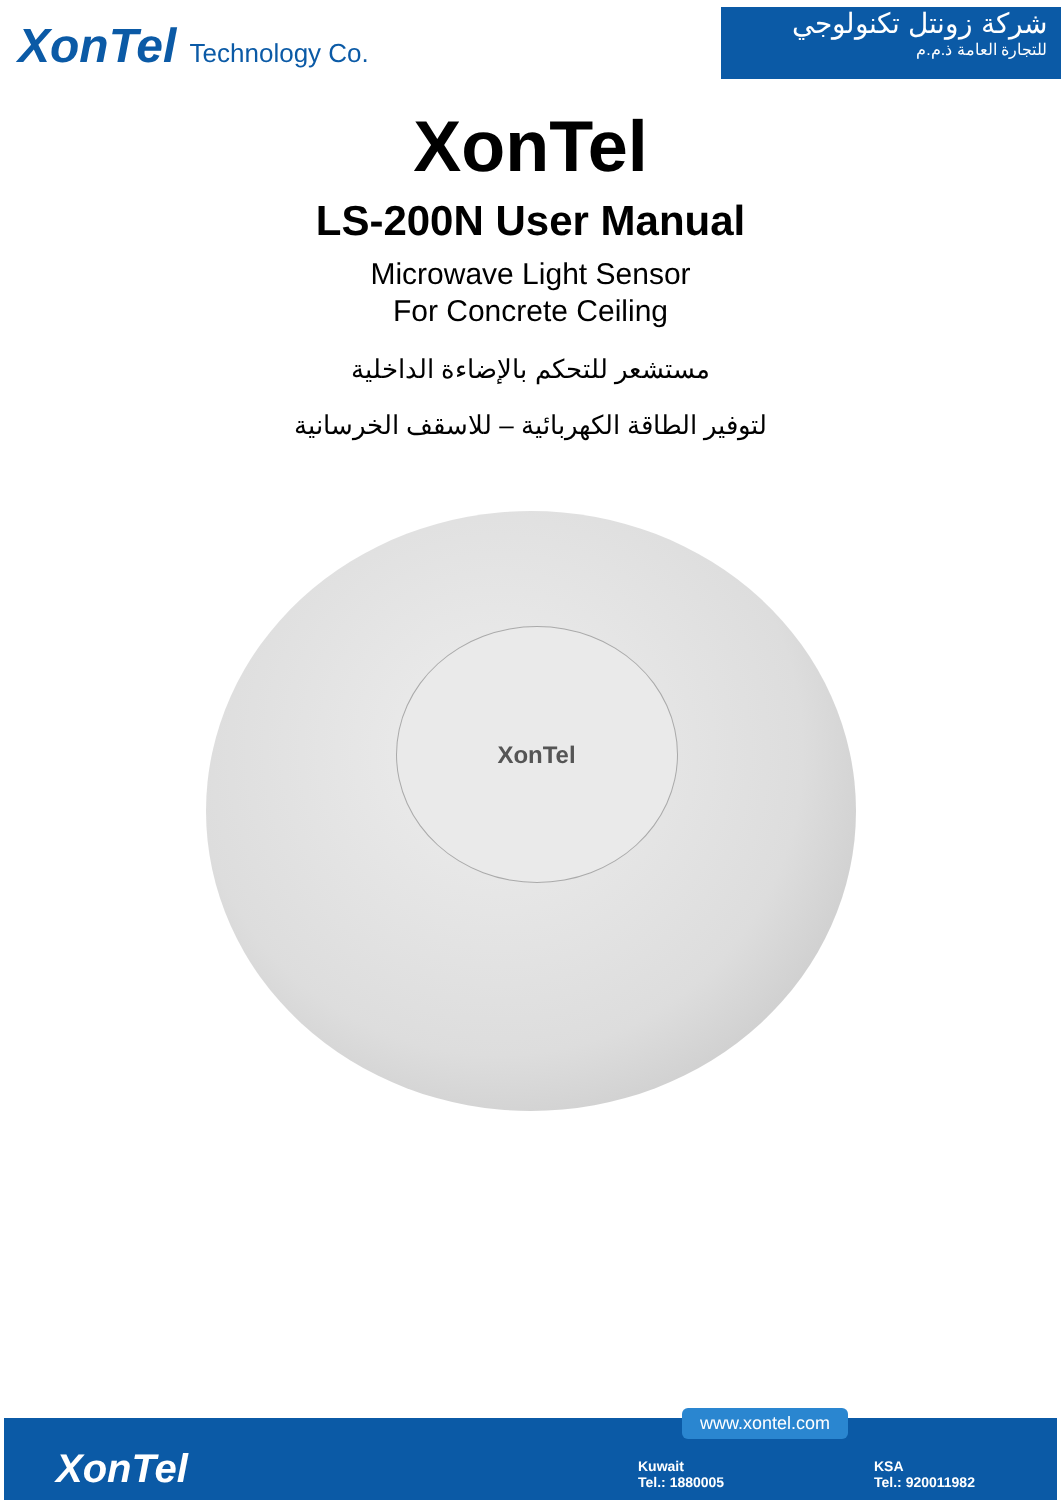XonTel Technology Co.
شركة زونتل تكنولوجي
للتجارة العامة ذ.م.م
XonTel
LS-200N User Manual
Microwave Light Sensor
For Concrete Ceiling
مستشعر للتحكم بالإضاءة الداخلية
لتوفير الطاقة الكهربائية – للاسقف الخرسانية
XonTel
www.xontel.com
XonTel
Kuwait
Tel.: 1880005
KSA
Tel.: 920011982